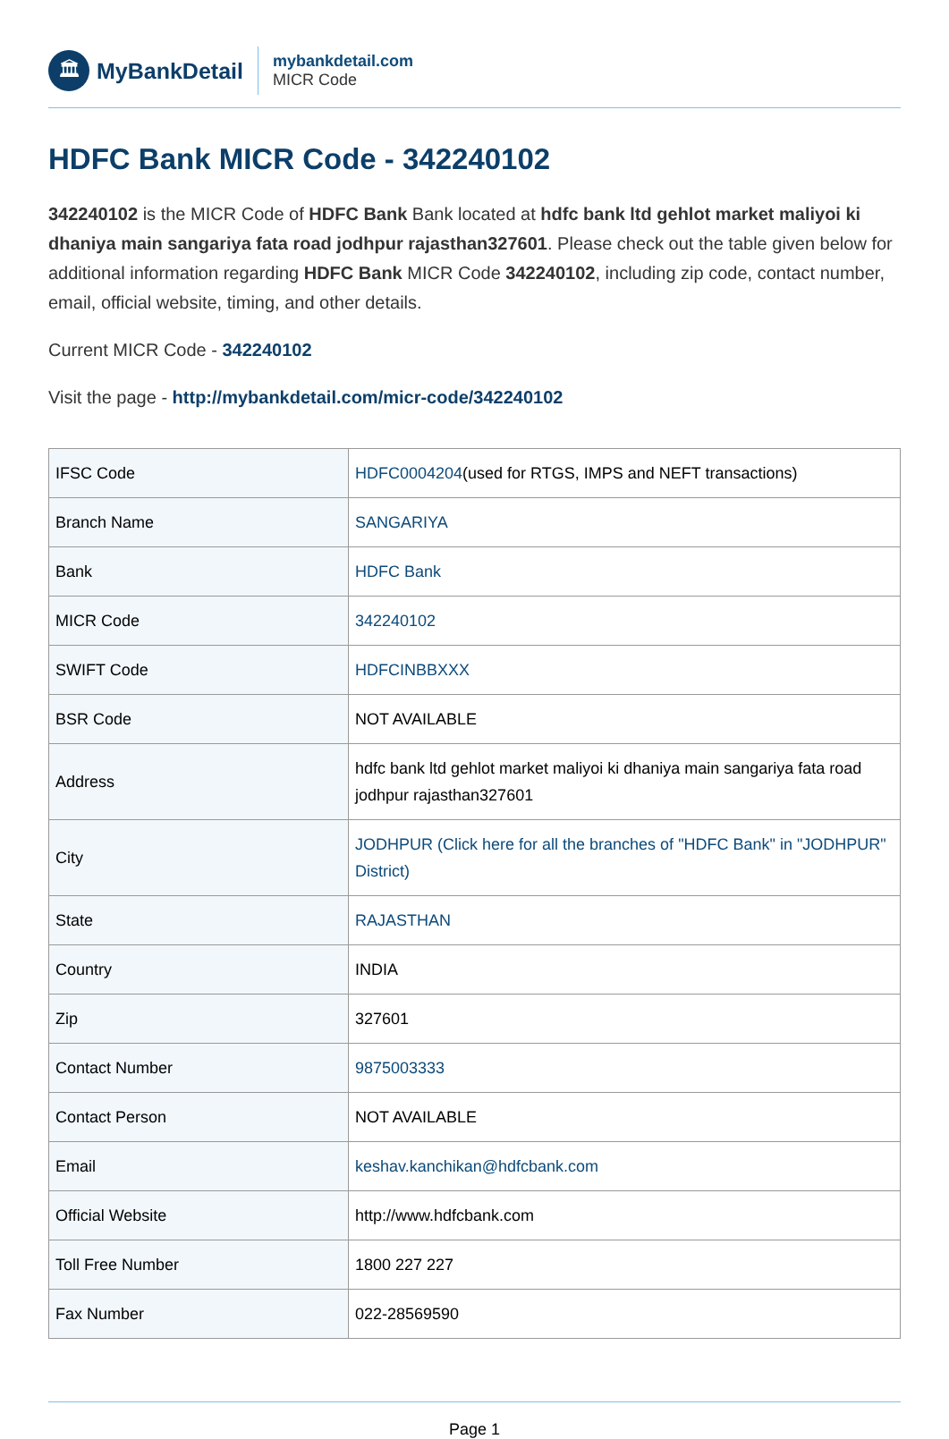🏛
MyBankDetail
mybankdetail.com
MICR Code
HDFC Bank MICR Code - 342240102
342240102 is the MICR Code of HDFC Bank Bank located at hdfc bank ltd gehlot market maliyoi ki dhaniya main sangariya fata road jodhpur rajasthan327601. Please check out the table given below for additional information regarding HDFC Bank MICR Code 342240102, including zip code, contact number, email, official website, timing, and other details.
Current MICR Code - 342240102
Visit the page - http://mybankdetail.com/micr-code/342240102
| IFSC Code | HDFC0004204 (used for RTGS, IMPS and NEFT transactions) |
| Branch Name | SANGARIYA |
| Bank | HDFC Bank |
| MICR Code | 342240102 |
| SWIFT Code | HDFCINBBXXX |
| BSR Code | NOT AVAILABLE |
| Address | hdfc bank ltd gehlot market maliyoi ki dhaniya main sangariya fata road jodhpur rajasthan327601 |
| City | JODHPUR (Click here for all the branches of "HDFC Bank" in "JODHPUR" District) |
| State | RAJASTHAN |
| Country | INDIA |
| Zip | 327601 |
| Contact Number | 9875003333 |
| Contact Person | NOT AVAILABLE |
| Email | keshav.kanchikan@hdfcbank.com |
| Official Website | http://www.hdfcbank.com |
| Toll Free Number | 1800 227 227 |
| Fax Number | 022-28569590 |
Page 1